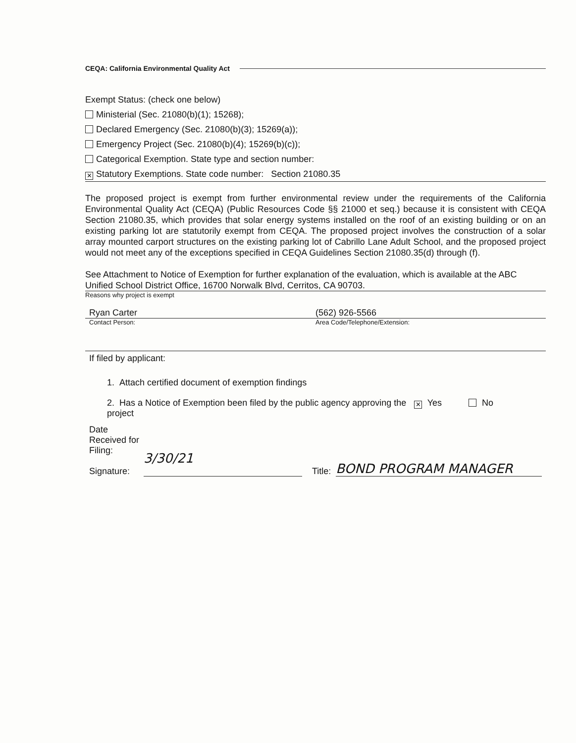CEQA: California Environmental Quality Act
Exempt Status: (check one below)
Ministerial (Sec. 21080(b)(1); 15268);
Declared Emergency (Sec. 21080(b)(3); 15269(a));
Emergency Project (Sec. 21080(b)(4); 15269(b)(c));
Categorical Exemption. State type and section number:
✕ Statutory Exemptions. State code number: Section 21080.35
The proposed project is exempt from further environmental review under the requirements of the California Environmental Quality Act (CEQA) (Public Resources Code §§ 21000 et seq.) because it is consistent with CEQA Section 21080.35, which provides that solar energy systems installed on the roof of an existing building or on an existing parking lot are statutorily exempt from CEQA. The proposed project involves the construction of a solar array mounted carport structures on the existing parking lot of Cabrillo Lane Adult School, and the proposed project would not meet any of the exceptions specified in CEQA Guidelines Section 21080.35(d) through (f).
See Attachment to Notice of Exemption for further explanation of the evaluation, which is available at the ABC Unified School District Office, 16700 Norwalk Blvd, Cerritos, CA 90703.
Reasons why project is exempt
Ryan Carter (562) 926-5566
Contact Person: Area Code/Telephone/Extension:
If filed by applicant:
1. Attach certified document of exemption findings
2. Has a Notice of Exemption been filed by the public agency approving the project
✕ Yes No
Date
Received for
Filing:
Signature:
3/30/21
Title:
BOND PROGRAM MANAGER